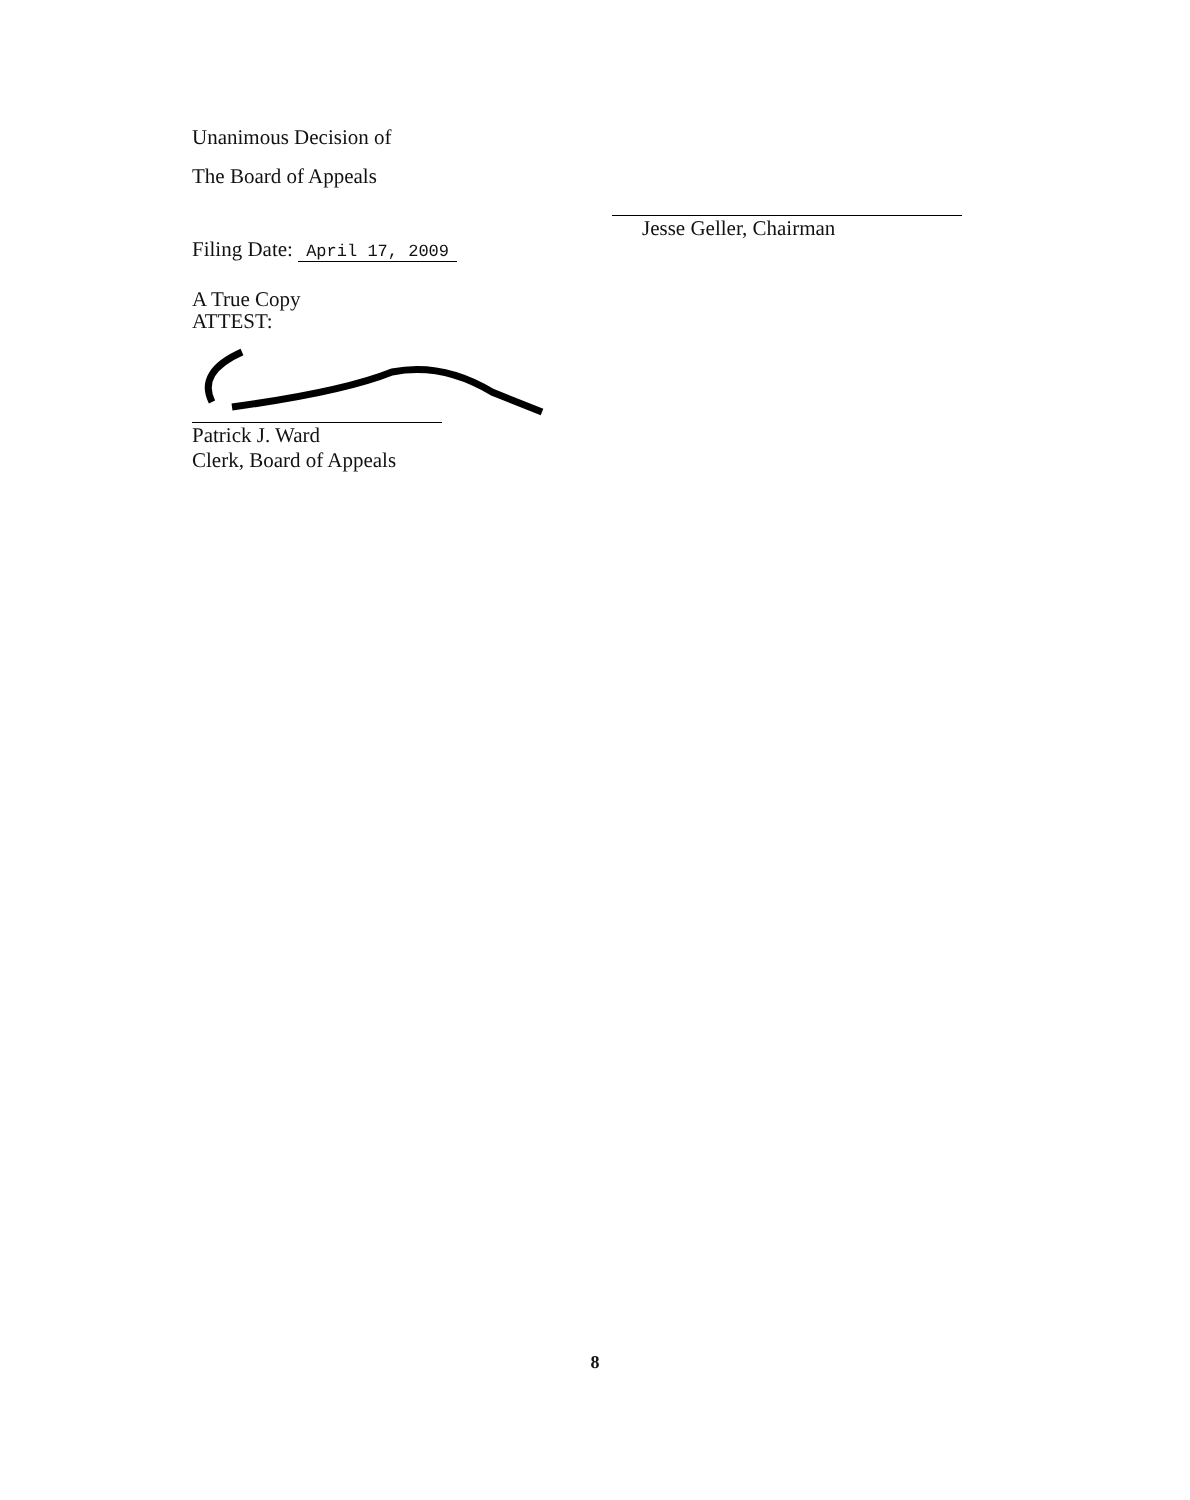Unanimous Decision of
The Board of Appeals
Filing Date: April 17, 2009
A True Copy
ATTEST:
Patrick J. Ward
Clerk, Board of Appeals
Jesse Geller, Chairman
8